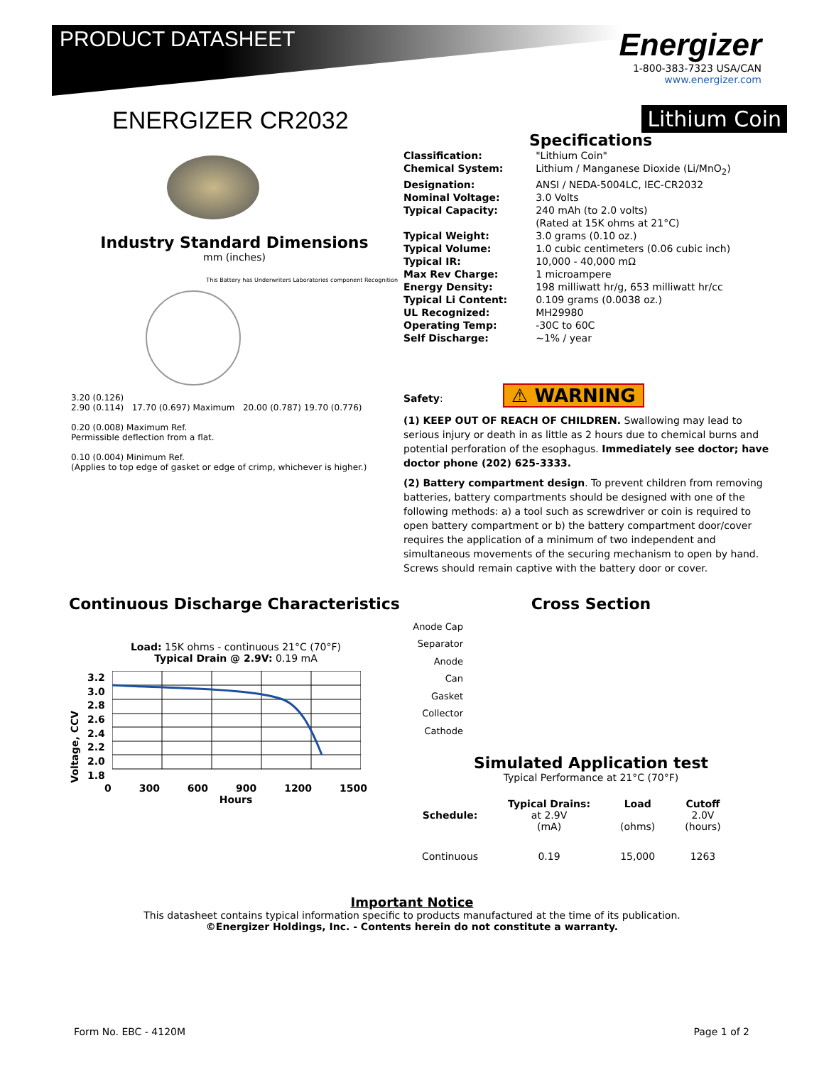PRODUCT DATASHEET
Energizer
1-800-383-7323 USA/CAN
www.energizer.com
ENERGIZER CR2032
Industry Standard Dimensions
mm (inches)
This Battery has Underwriters Laboratories component Recognition
3.20 (0.126)
2.90 (0.114) 17.70 (0.697) Maximum 20.00 (0.787) 19.70 (0.776)
0.20 (0.008) Maximum Ref.
Permissible deflection from a flat.
0.10 (0.004) Minimum Ref.
(Applies to top edge of gasket or edge of crimp, whichever is higher.)
Lithium Coin
Specifications
| Classification: | "Lithium Coin" |
| Chemical System: | Lithium / Manganese Dioxide (Li/MnO<sub>2</sub>) |
| Designation: | ANSI / NEDA-5004LC, IEC-CR2032 |
| Nominal Voltage: | 3.0 Volts |
| Typical Capacity: | 240 mAh (to 2.0 volts) (Rated at 15K ohms at 21°C) |
| Typical Weight: | 3.0 grams (0.10 oz.) |
| Typical Volume: | 1.0 cubic centimeters (0.06 cubic inch) |
| Typical IR: | 10,000 - 40,000 mΩ |
| Max Rev Charge: | 1 microampere |
| Energy Density: | 198 milliwatt hr/g, 653 milliwatt hr/cc |
| Typical Li Content: | 0.109 grams (0.0038 oz.) |
| UL Recognized: | MH29980 |
| Operating Temp: | -30C to 60C |
| Self Discharge: | ~1% / year |
Safety: ⚠ WARNING
(1) KEEP OUT OF REACH OF CHILDREN. Swallowing may lead to serious injury or death in as little as 2 hours due to chemical burns and potential perforation of the esophagus. Immediately see doctor; have doctor phone (202) 625-3333.
(2) Battery compartment design. To prevent children from removing batteries, battery compartments should be designed with one of the following methods: a) a tool such as screwdriver or coin is required to open battery compartment or b) the battery compartment door/cover requires the application of a minimum of two independent and simultaneous movements of the securing mechanism to open by hand. Screws should remain captive with the battery door or cover.
Continuous Discharge Characteristics
Load: 15K ohms - continuous 21°C (70°F)
Typical Drain @ 2.9V: 0.19 mA
Voltage, CCV
3.2
3.0
2.8
2.6
2.4
2.2
2.0
1.8
0 300 600 900 1200 1500
Hours
Cross Section
Anode Cap
Separator
Anode
Can
Gasket
Collector
Cathode
Simulated Application test
Typical Performance at 21°C (70°F)
| Schedule: | Typical Drains: at 2.9V (mA) | Load (ohms) | Cutoff 2.0V (hours) |
| --- | --- | --- | --- |
| Continuous | 0.19 | 15,000 | 1263 |
Important Notice
This datasheet contains typical information specific to products manufactured at the time of its publication.
©Energizer Holdings, Inc. - Contents herein do not constitute a warranty.
Form No. EBC - 4120M Page 1 of 2